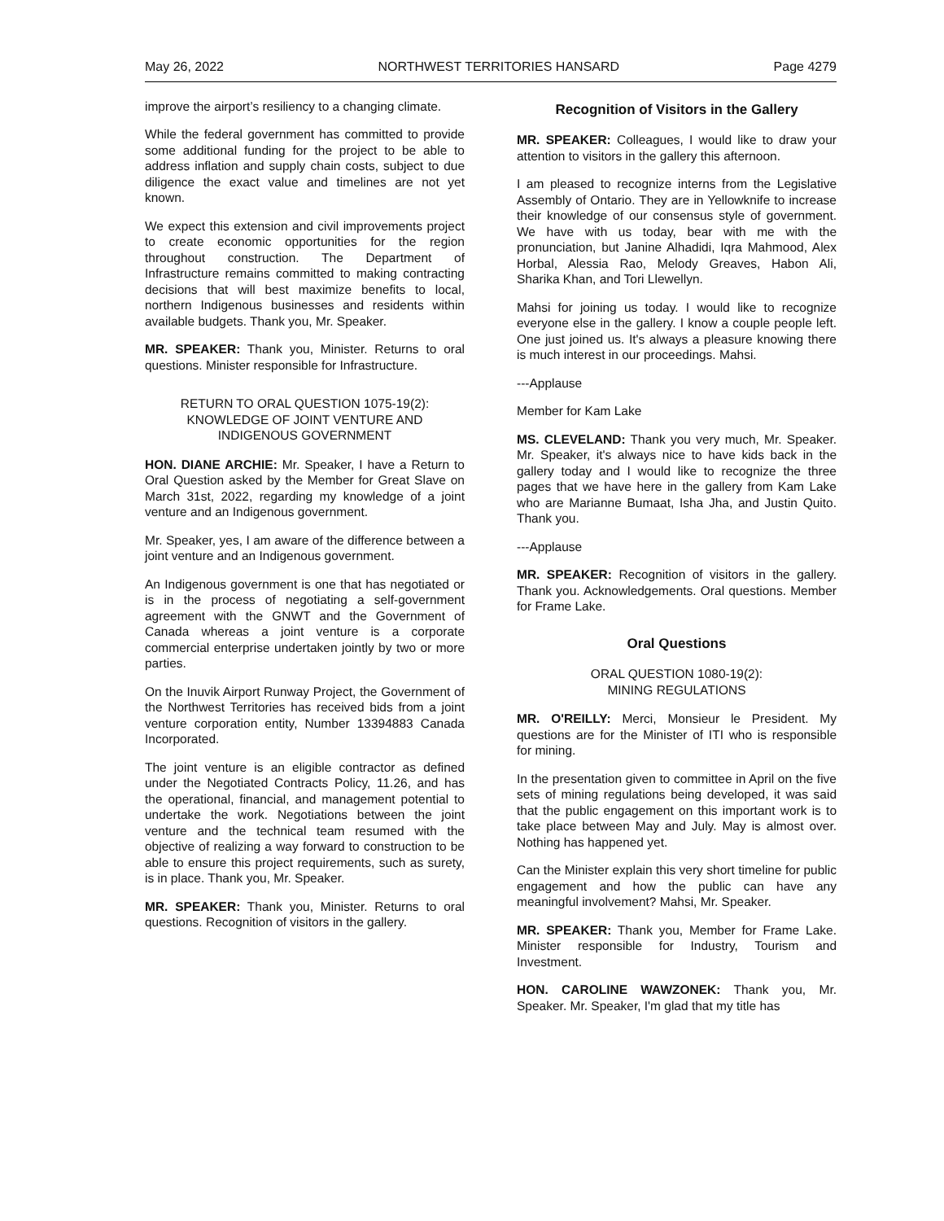May 26, 2022 NORTHWEST TERRITORIES HANSARD Page 4279
improve the airport’s resiliency to a changing climate.
While the federal government has committed to provide some additional funding for the project to be able to address inflation and supply chain costs, subject to due diligence the exact value and timelines are not yet known.
We expect this extension and civil improvements project to create economic opportunities for the region throughout construction. The Department of Infrastructure remains committed to making contracting decisions that will best maximize benefits to local, northern Indigenous businesses and residents within available budgets. Thank you, Mr. Speaker.
MR. SPEAKER: Thank you, Minister. Returns to oral questions. Minister responsible for Infrastructure.
RETURN TO ORAL QUESTION 1075-19(2):
KNOWLEDGE OF JOINT VENTURE AND
INDIGENOUS GOVERNMENT
HON. DIANE ARCHIE: Mr. Speaker, I have a Return to Oral Question asked by the Member for Great Slave on March 31st, 2022, regarding my knowledge of a joint venture and an Indigenous government.
Mr. Speaker, yes, I am aware of the difference between a joint venture and an Indigenous government.
An Indigenous government is one that has negotiated or is in the process of negotiating a self-government agreement with the GNWT and the Government of Canada whereas a joint venture is a corporate commercial enterprise undertaken jointly by two or more parties.
On the Inuvik Airport Runway Project, the Government of the Northwest Territories has received bids from a joint venture corporation entity, Number 13394883 Canada Incorporated.
The joint venture is an eligible contractor as defined under the Negotiated Contracts Policy, 11.26, and has the operational, financial, and management potential to undertake the work. Negotiations between the joint venture and the technical team resumed with the objective of realizing a way forward to construction to be able to ensure this project requirements, such as surety, is in place. Thank you, Mr. Speaker.
MR. SPEAKER: Thank you, Minister. Returns to oral questions. Recognition of visitors in the gallery.
Recognition of Visitors in the Gallery
MR. SPEAKER: Colleagues, I would like to draw your attention to visitors in the gallery this afternoon.
I am pleased to recognize interns from the Legislative Assembly of Ontario. They are in Yellowknife to increase their knowledge of our consensus style of government. We have with us today, bear with me with the pronunciation, but Janine Alhadidi, Iqra Mahmood, Alex Horbal, Alessia Rao, Melody Greaves, Habon Ali, Sharika Khan, and Tori Llewellyn.
Mahsi for joining us today. I would like to recognize everyone else in the gallery. I know a couple people left. One just joined us. It's always a pleasure knowing there is much interest in our proceedings. Mahsi.
---Applause
Member for Kam Lake
MS. CLEVELAND: Thank you very much, Mr. Speaker. Mr. Speaker, it's always nice to have kids back in the gallery today and I would like to recognize the three pages that we have here in the gallery from Kam Lake who are Marianne Bumaat, Isha Jha, and Justin Quito. Thank you.
---Applause
MR. SPEAKER: Recognition of visitors in the gallery. Thank you. Acknowledgements. Oral questions. Member for Frame Lake.
Oral Questions
ORAL QUESTION 1080-19(2):
MINING REGULATIONS
MR. O'REILLY: Merci, Monsieur le President. My questions are for the Minister of ITI who is responsible for mining.
In the presentation given to committee in April on the five sets of mining regulations being developed, it was said that the public engagement on this important work is to take place between May and July. May is almost over. Nothing has happened yet.
Can the Minister explain this very short timeline for public engagement and how the public can have any meaningful involvement? Mahsi, Mr. Speaker.
MR. SPEAKER: Thank you, Member for Frame Lake. Minister responsible for Industry, Tourism and Investment.
HON. CAROLINE WAWZONEK: Thank you, Mr. Speaker. Mr. Speaker, I'm glad that my title has